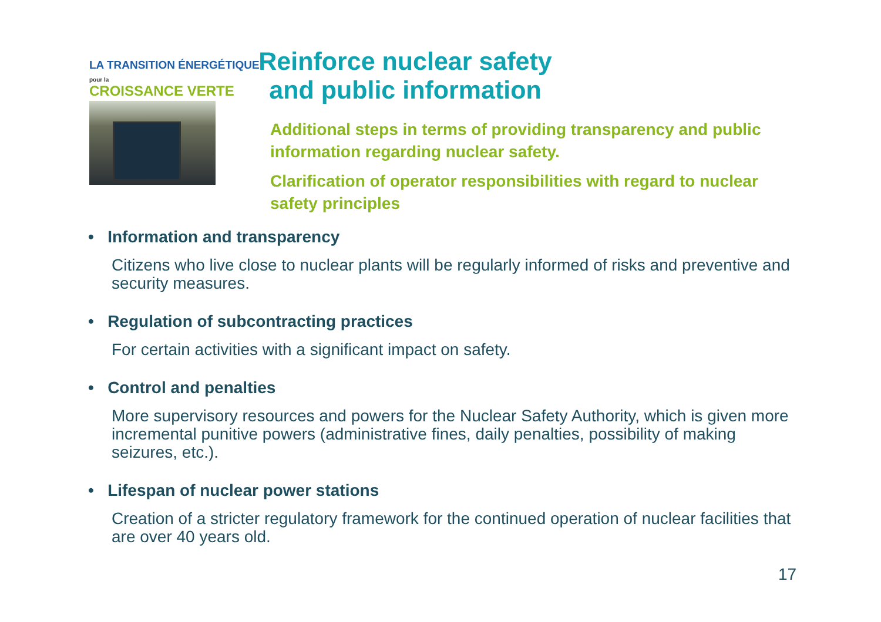LA TRANSITION ÉNERGÉTIQUE pour la
CROISSANCE VERTE
Reinforce nuclear safety
and public information
Additional steps in terms of providing transparency and public information regarding nuclear safety.
Clarification of operator responsibilities with regard to nuclear safety principles
• Information and transparency
Citizens who live close to nuclear plants will be regularly informed of risks and preventive and security measures.
• Regulation of subcontracting practices
For certain activities with a significant impact on safety.
• Control and penalties
More supervisory resources and powers for the Nuclear Safety Authority, which is given more incremental punitive powers (administrative fines, daily penalties, possibility of making seizures, etc.).
• Lifespan of nuclear power stations
Creation of a stricter regulatory framework for the continued operation of nuclear facilities that are over 40 years old.
17